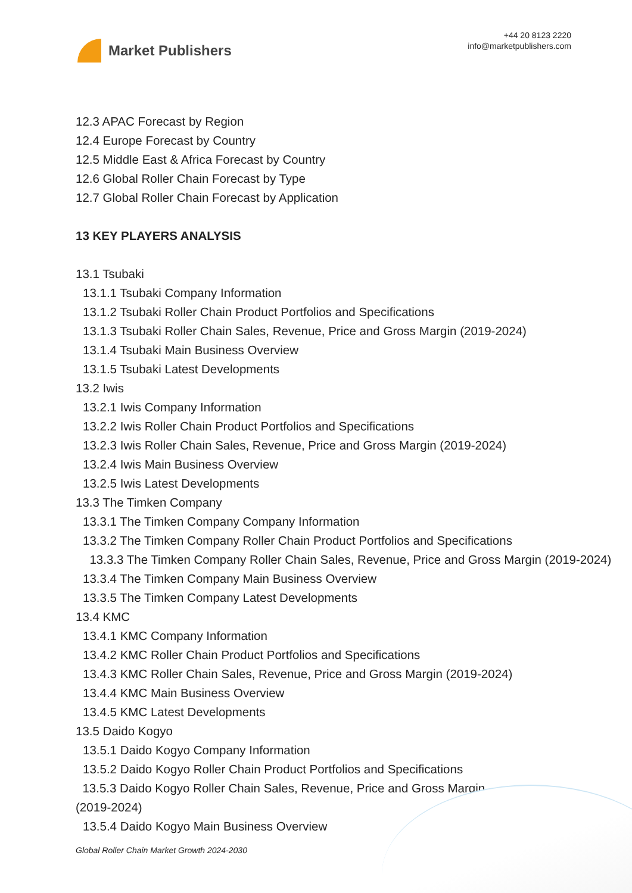Market Publishers
+44 20 8123 2220
info@marketpublishers.com
12.3 APAC Forecast by Region
12.4 Europe Forecast by Country
12.5 Middle East & Africa Forecast by Country
12.6 Global Roller Chain Forecast by Type
12.7 Global Roller Chain Forecast by Application
13 KEY PLAYERS ANALYSIS
13.1 Tsubaki
13.1.1 Tsubaki Company Information
13.1.2 Tsubaki Roller Chain Product Portfolios and Specifications
13.1.3 Tsubaki Roller Chain Sales, Revenue, Price and Gross Margin (2019-2024)
13.1.4 Tsubaki Main Business Overview
13.1.5 Tsubaki Latest Developments
13.2 Iwis
13.2.1 Iwis Company Information
13.2.2 Iwis Roller Chain Product Portfolios and Specifications
13.2.3 Iwis Roller Chain Sales, Revenue, Price and Gross Margin (2019-2024)
13.2.4 Iwis Main Business Overview
13.2.5 Iwis Latest Developments
13.3 The Timken Company
13.3.1 The Timken Company Company Information
13.3.2 The Timken Company Roller Chain Product Portfolios and Specifications
13.3.3 The Timken Company Roller Chain Sales, Revenue, Price and Gross Margin (2019-2024)
13.3.4 The Timken Company Main Business Overview
13.3.5 The Timken Company Latest Developments
13.4 KMC
13.4.1 KMC Company Information
13.4.2 KMC Roller Chain Product Portfolios and Specifications
13.4.3 KMC Roller Chain Sales, Revenue, Price and Gross Margin (2019-2024)
13.4.4 KMC Main Business Overview
13.4.5 KMC Latest Developments
13.5 Daido Kogyo
13.5.1 Daido Kogyo Company Information
13.5.2 Daido Kogyo Roller Chain Product Portfolios and Specifications
13.5.3 Daido Kogyo Roller Chain Sales, Revenue, Price and Gross Margin (2019-2024)
13.5.4 Daido Kogyo Main Business Overview
Global Roller Chain Market Growth 2024-2030